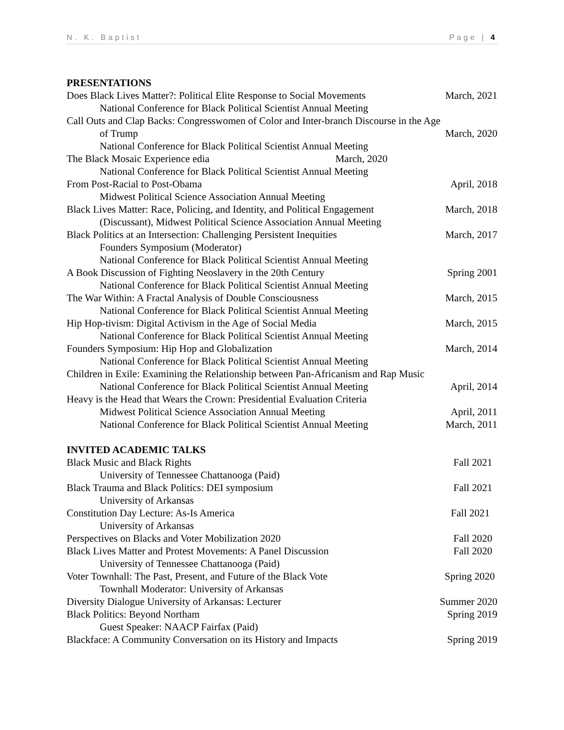N. K. Baptist Page | 4
PRESENTATIONS
Does Black Lives Matter?: Political Elite Response to Social Movements March, 2021
National Conference for Black Political Scientist Annual Meeting
Call Outs and Clap Backs: Congresswomen of Color and Inter-branch Discourse in the Age
of Trump March, 2020
National Conference for Black Political Scientist Annual Meeting
The Black Mosaic Experience edia March, 2020
National Conference for Black Political Scientist Annual Meeting
From Post-Racial to Post-Obama April, 2018
Midwest Political Science Association Annual Meeting
Black Lives Matter: Race, Policing, and Identity, and Political Engagement March, 2018
(Discussant), Midwest Political Science Association Annual Meeting
Black Politics at an Intersection: Challenging Persistent Inequities March, 2017
Founders Symposium (Moderator)
National Conference for Black Political Scientist Annual Meeting
A Book Discussion of Fighting Neoslavery in the 20th Century Spring 2001
National Conference for Black Political Scientist Annual Meeting
The War Within: A Fractal Analysis of Double Consciousness March, 2015
National Conference for Black Political Scientist Annual Meeting
Hip Hop-tivism: Digital Activism in the Age of Social Media March, 2015
National Conference for Black Political Scientist Annual Meeting
Founders Symposium: Hip Hop and Globalization March, 2014
National Conference for Black Political Scientist Annual Meeting
Children in Exile: Examining the Relationship between Pan-Africanism and Rap Music
National Conference for Black Political Scientist Annual Meeting April, 2014
Heavy is the Head that Wears the Crown: Presidential Evaluation Criteria
Midwest Political Science Association Annual Meeting April, 2011
National Conference for Black Political Scientist Annual Meeting March, 2011
INVITED ACADEMIC TALKS
Black Music and Black Rights Fall 2021
University of Tennessee Chattanooga (Paid)
Black Trauma and Black Politics: DEI symposium Fall 2021
University of Arkansas
Constitution Day Lecture: As-Is America Fall 2021
University of Arkansas
Perspectives on Blacks and Voter Mobilization 2020 Fall 2020
Black Lives Matter and Protest Movements: A Panel Discussion Fall 2020
University of Tennessee Chattanooga (Paid)
Voter Townhall: The Past, Present, and Future of the Black Vote Spring 2020
Townhall Moderator: University of Arkansas
Diversity Dialogue University of Arkansas: Lecturer Summer 2020
Black Politics: Beyond Northam Spring 2019
Guest Speaker: NAACP Fairfax (Paid)
Blackface: A Community Conversation on its History and Impacts Spring 2019